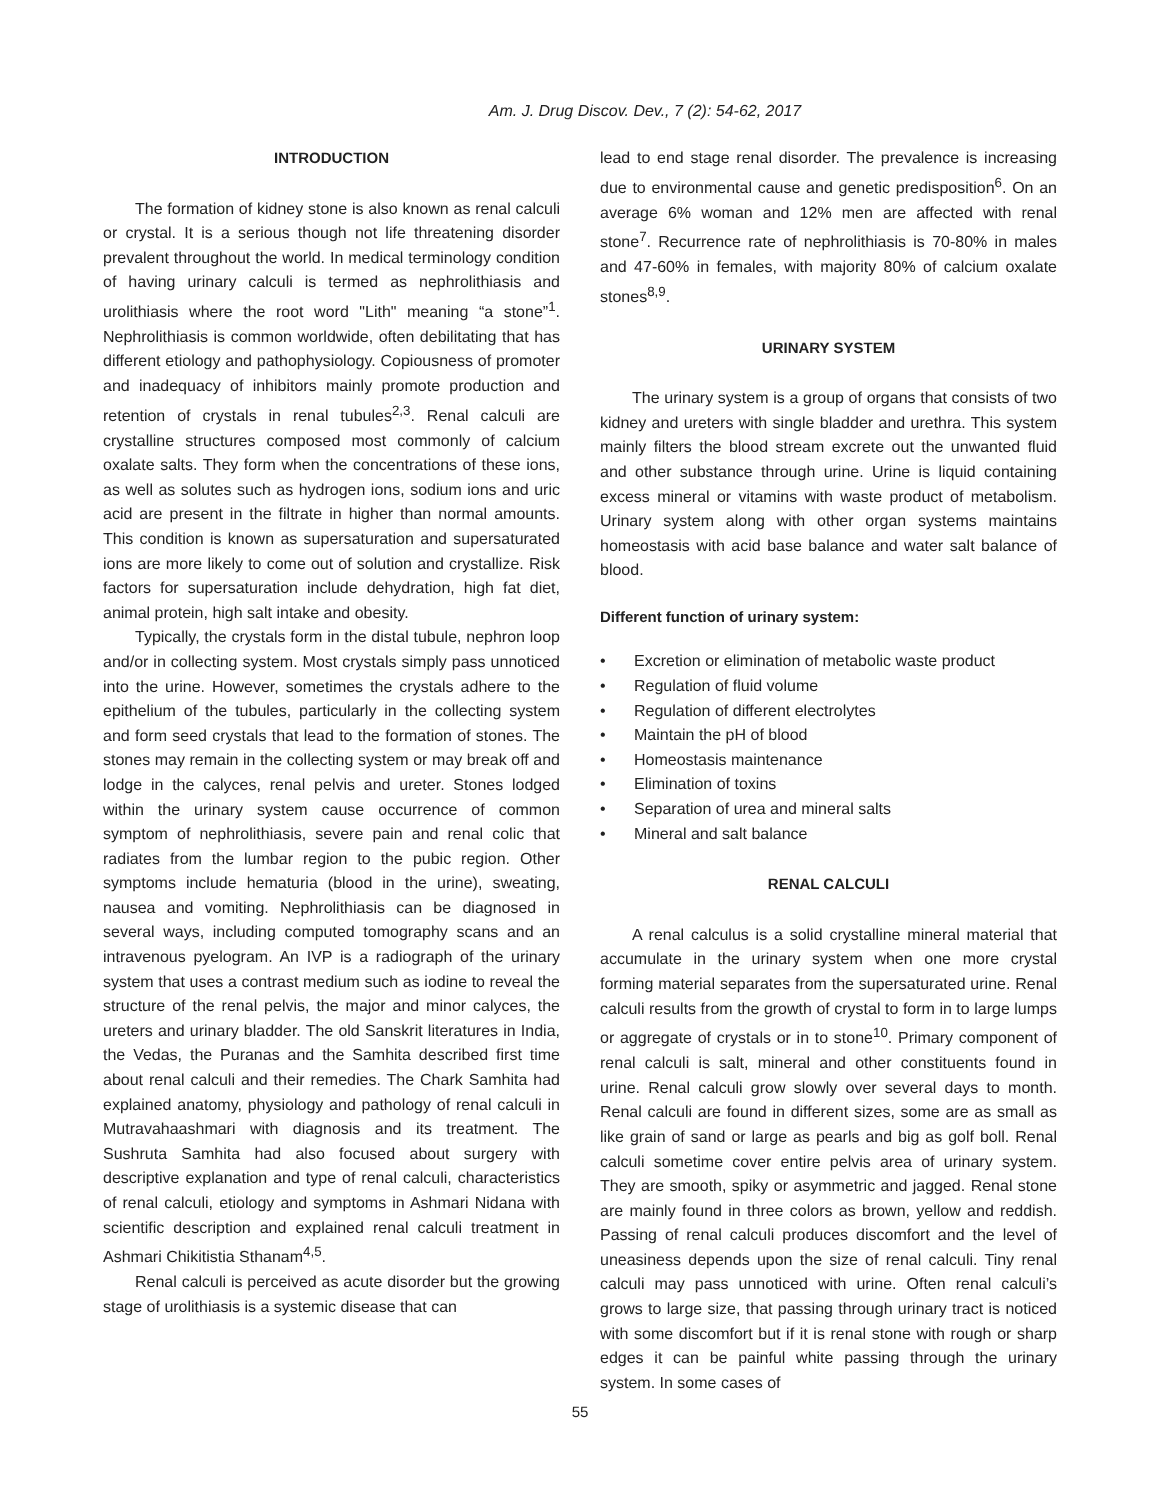Am. J. Drug Discov. Dev., 7 (2): 54-62, 2017
INTRODUCTION
The formation of kidney stone is also known as renal calculi or crystal. It is a serious though not life threatening disorder prevalent throughout the world. In medical terminology condition of having urinary calculi is termed as nephrolithiasis and urolithiasis where the root word "Lith" meaning “a stone”<sup>1</sup>. Nephrolithiasis is common worldwide, often debilitating that has different etiology and pathophysiology. Copiousness of promoter and inadequacy of inhibitors mainly promote production and retention of crystals in renal tubules<sup>2,3</sup>. Renal calculi are crystalline structures composed most commonly of calcium oxalate salts. They form when the concentrations of these ions, as well as solutes such as hydrogen ions, sodium ions and uric acid are present in the filtrate in higher than normal amounts. This condition is known as supersaturation and supersaturated ions are more likely to come out of solution and crystallize. Risk factors for supersaturation include dehydration, high fat diet, animal protein, high salt intake and obesity.
Typically, the crystals form in the distal tubule, nephron loop and/or in collecting system. Most crystals simply pass unnoticed into the urine. However, sometimes the crystals adhere to the epithelium of the tubules, particularly in the collecting system and form seed crystals that lead to the formation of stones. The stones may remain in the collecting system or may break off and lodge in the calyces, renal pelvis and ureter. Stones lodged within the urinary system cause occurrence of common symptom of nephrolithiasis, severe pain and renal colic that radiates from the lumbar region to the pubic region. Other symptoms include hematuria (blood in the urine), sweating, nausea and vomiting. Nephrolithiasis can be diagnosed in several ways, including computed tomography scans and an intravenous pyelogram. An IVP is a radiograph of the urinary system that uses a contrast medium such as iodine to reveal the structure of the renal pelvis, the major and minor calyces, the ureters and urinary bladder. The old Sanskrit literatures in India, the Vedas, the Puranas and the Samhita described first time about renal calculi and their remedies. The Chark Samhita had explained anatomy, physiology and pathology of renal calculi in Mutravahaashmari with diagnosis and its treatment. The Sushruta Samhita had also focused about surgery with descriptive explanation and type of renal calculi, characteristics of renal calculi, etiology and symptoms in Ashmari Nidana with scientific description and explained renal calculi treatment in Ashmari Chikitistia Sthanam<sup>4,5</sup>.
Renal calculi is perceived as acute disorder but the growing stage of urolithiasis is a systemic disease that can
lead to end stage renal disorder. The prevalence is increasing due to environmental cause and genetic predisposition<sup>6</sup>. On an average 6% woman and 12% men are affected with renal stone<sup>7</sup>. Recurrence rate of nephrolithiasis is 70-80% in males and 47-60% in females, with majority 80% of calcium oxalate stones<sup>8,9</sup>.
URINARY SYSTEM
The urinary system is a group of organs that consists of two kidney and ureters with single bladder and urethra. This system mainly filters the blood stream excrete out the unwanted fluid and other substance through urine. Urine is liquid containing excess mineral or vitamins with waste product of metabolism. Urinary system along with other organ systems maintains homeostasis with acid base balance and water salt balance of blood.
Different function of urinary system:
• Excretion or elimination of metabolic waste product
• Regulation of fluid volume
• Regulation of different electrolytes
• Maintain the pH of blood
• Homeostasis maintenance
• Elimination of toxins
• Separation of urea and mineral salts
• Mineral and salt balance
RENAL CALCULI
A renal calculus is a solid crystalline mineral material that accumulate in the urinary system when one more crystal forming material separates from the supersaturated urine. Renal calculi results from the growth of crystal to form in to large lumps or aggregate of crystals or in to stone<sup>10</sup>. Primary component of renal calculi is salt, mineral and other constituents found in urine. Renal calculi grow slowly over several days to month. Renal calculi are found in different sizes, some are as small as like grain of sand or large as pearls and big as golf boll. Renal calculi sometime cover entire pelvis area of urinary system. They are smooth, spiky or asymmetric and jagged. Renal stone are mainly found in three colors as brown, yellow and reddish. Passing of renal calculi produces discomfort and the level of uneasiness depends upon the size of renal calculi. Tiny renal calculi may pass unnoticed with urine. Often renal calculi’s grows to large size, that passing through urinary tract is noticed with some discomfort but if it is renal stone with rough or sharp edges it can be painful white passing through the urinary system. In some cases of
55